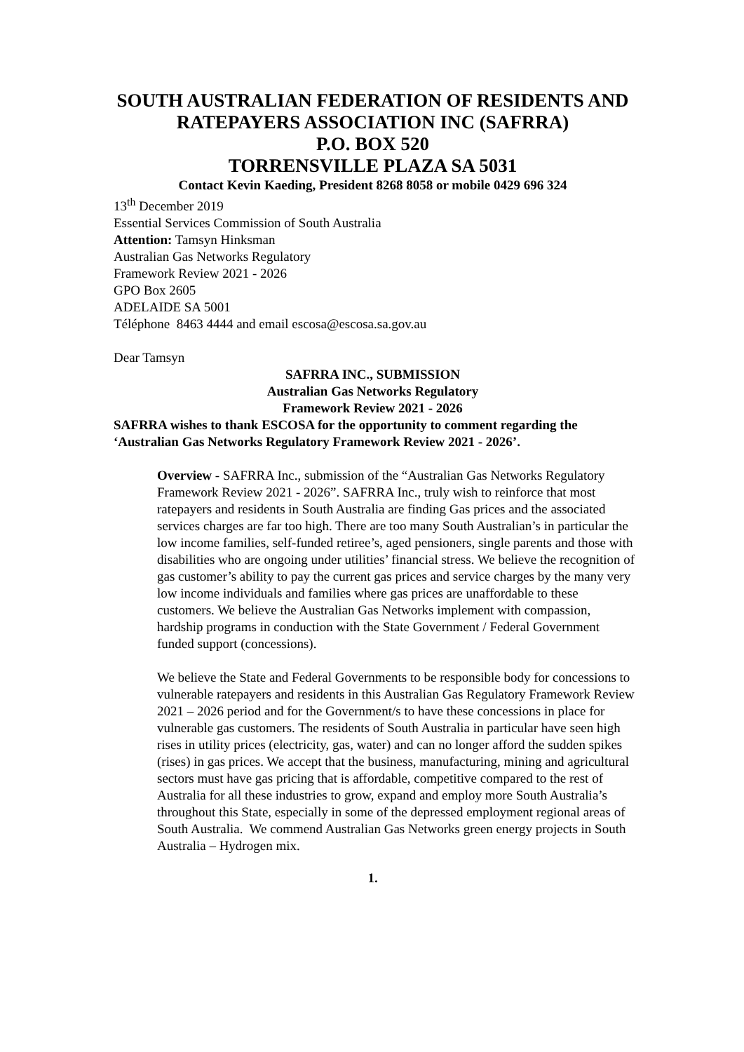SOUTH AUSTRALIAN FEDERATION OF RESIDENTS AND RATEPAYERS ASSOCIATION INC (SAFRRA)
P.O. BOX 520
TORRENSVILLE PLAZA SA 5031
Contact Kevin Kaeding, President 8268 8058 or mobile 0429 696 324
13<sup>th</sup> December 2019
Essential Services Commission of South Australia
Attention: Tamsyn Hinksman
Australian Gas Networks Regulatory
Framework Review 2021 - 2026
GPO Box 2605
ADELAIDE SA 5001
Téléphone 8463 4444 and email escosa@escosa.sa.gov.au
Dear Tamsyn
SAFRRA INC., SUBMISSION
Australian Gas Networks Regulatory
Framework Review 2021 - 2026
SAFRRA wishes to thank ESCOSA for the opportunity to comment regarding the ‘Australian Gas Networks Regulatory Framework Review 2021 - 2026’.
Overview - SAFRRA Inc., submission of the “Australian Gas Networks Regulatory Framework Review 2021 - 2026”. SAFRRA Inc., truly wish to reinforce that most ratepayers and residents in South Australia are finding Gas prices and the associated services charges are far too high. There are too many South Australian’s in particular the low income families, self-funded retiree’s, aged pensioners, single parents and those with disabilities who are ongoing under utilities’ financial stress. We believe the recognition of gas customer’s ability to pay the current gas prices and service charges by the many very low income individuals and families where gas prices are unaffordable to these customers. We believe the Australian Gas Networks implement with compassion, hardship programs in conduction with the State Government / Federal Government funded support (concessions).
We believe the State and Federal Governments to be responsible body for concessions to vulnerable ratepayers and residents in this Australian Gas Regulatory Framework Review 2021 – 2026 period and for the Government/s to have these concessions in place for vulnerable gas customers. The residents of South Australia in particular have seen high rises in utility prices (electricity, gas, water) and can no longer afford the sudden spikes (rises) in gas prices. We accept that the business, manufacturing, mining and agricultural sectors must have gas pricing that is affordable, competitive compared to the rest of Australia for all these industries to grow, expand and employ more South Australia’s throughout this State, especially in some of the depressed employment regional areas of South Australia. We commend Australian Gas Networks green energy projects in South Australia – Hydrogen mix.
1.